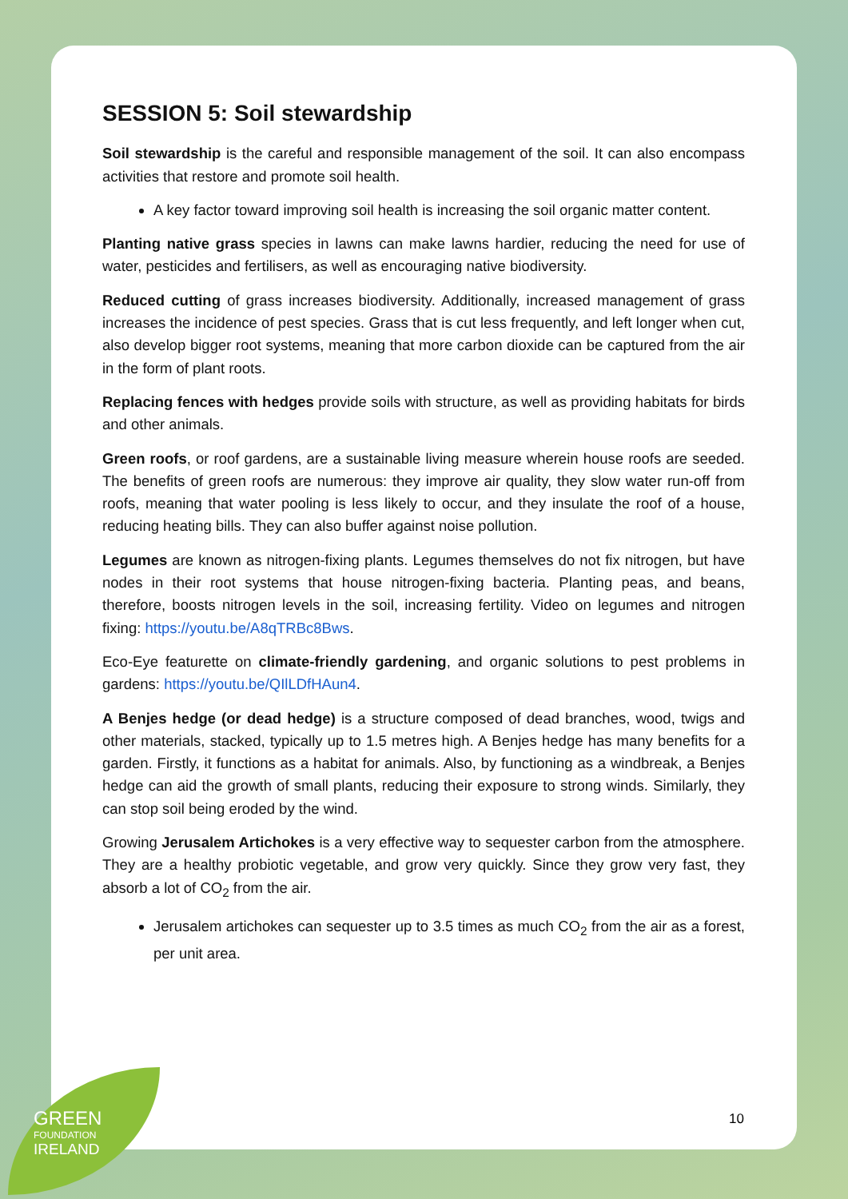SESSION 5: Soil stewardship
Soil stewardship is the careful and responsible management of the soil. It can also encompass activities that restore and promote soil health.
A key factor toward improving soil health is increasing the soil organic matter content.
Planting native grass species in lawns can make lawns hardier, reducing the need for use of water, pesticides and fertilisers, as well as encouraging native biodiversity.
Reduced cutting of grass increases biodiversity. Additionally, increased management of grass increases the incidence of pest species. Grass that is cut less frequently, and left longer when cut, also develop bigger root systems, meaning that more carbon dioxide can be captured from the air in the form of plant roots.
Replacing fences with hedges provide soils with structure, as well as providing habitats for birds and other animals.
Green roofs, or roof gardens, are a sustainable living measure wherein house roofs are seeded. The benefits of green roofs are numerous: they improve air quality, they slow water run-off from roofs, meaning that water pooling is less likely to occur, and they insulate the roof of a house, reducing heating bills. They can also buffer against noise pollution.
Legumes are known as nitrogen-fixing plants. Legumes themselves do not fix nitrogen, but have nodes in their root systems that house nitrogen-fixing bacteria. Planting peas, and beans, therefore, boosts nitrogen levels in the soil, increasing fertility. Video on legumes and nitrogen fixing: https://youtu.be/A8qTRBc8Bws.
Eco-Eye featurette on climate-friendly gardening, and organic solutions to pest problems in gardens: https://youtu.be/QIlLDfHAun4.
A Benjes hedge (or dead hedge) is a structure composed of dead branches, wood, twigs and other materials, stacked, typically up to 1.5 metres high. A Benjes hedge has many benefits for a garden. Firstly, it functions as a habitat for animals. Also, by functioning as a windbreak, a Benjes hedge can aid the growth of small plants, reducing their exposure to strong winds. Similarly, they can stop soil being eroded by the wind.
Growing Jerusalem Artichokes is a very effective way to sequester carbon from the atmosphere. They are a healthy probiotic vegetable, and grow very quickly. Since they grow very fast, they absorb a lot of CO<sub>2</sub> from the air.
Jerusalem artichokes can sequester up to 3.5 times as much CO<sub>2</sub> from the air as a forest, per unit area.
10
GREEN
FOUNDATION
IRELAND